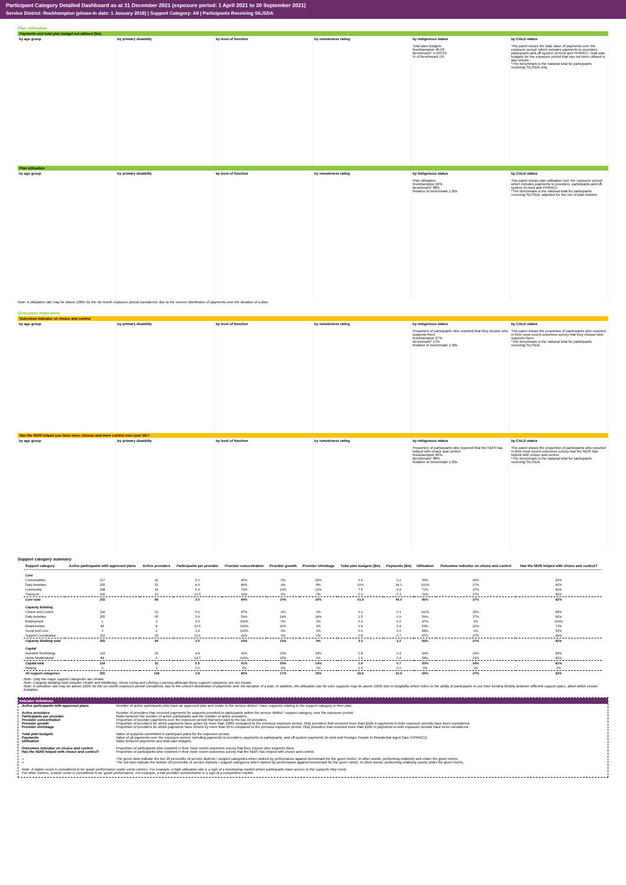Participant Category Detailed Dashboard as at 31 December 2021 (exposure period: 1 April 2021 to 30 September 2021)
Service District: Rockhampton (phase-in date: 1 January 2018) | Support Category: All | Participants Receiving SIL/SDA
Plan utilisation
Payments and total plan budget not utilised ($m)
by age group by primary disability by level of function by remoteness rating by Indigenous status
Total plan budgets
Rockhampton 46.58
Benchmark* 4,943.63
% of benchmark 1%
by CALD status
This panel shows the total value of payments over the exposure period, which includes payments to providers, participants and off-system (in-kind and YPIRAC). Total plan budgets for the exposure period that has not been utilised is also shown.
*The benchmark is the national total for participants receiving SIL/SDA only.
Plan utilisation
by age group by primary disability by level of function by remoteness rating by Indigenous status
Plan utilisation
Rockhampton 92%
Benchmark* 88%
Relative to benchmark 1.05x
by CALD status
This panel shows plan utilisation over the exposure period, which includes payments to providers, participants and off-system (in-kind and YPIRAC).
*The benchmark is the national total for participants receiving SIL/SDA, adjusted for the mix of plan number.
Note: A utilisation rate may be above 100% for the six month exposure period considered, due to the uneven distribution of payments over the duration of a plan.
Outcomes framework
Outcomes indicator on choice and control
by age group by primary disability by level of function by remoteness rating by Indigenous status
Proportion of participants who reported that they choose who supports them
Rockhampton 27%
Benchmark* 17%
Relative to benchmark 1.58x
by CALD status
This panel shows the proportion of participants who reported in their most recent outcomes survey that they choose who supports them.
*The benchmark is the national total for participants receiving SIL/SDA.
Has the NDIS helped you have more choices and more control over your life?
by age group by primary disability by level of function by remoteness rating by Indigenous status
Proportion of participants who reported that the NDIS has helped with choice and control
Rockhampton 82%
Benchmark* 80%
Relative to benchmark 1.03x
by CALD status
This panel shows the proportion of participants who reported in their most recent outcomes survey that the NDIS has helped with choice and control.
*The benchmark is the national total for participants receiving SIL/SDA.
Support category summary
| Support category | Active participants with approved plans | Active providers | Participants per provider | Provider concentration | Provider growth | Provider shrinkage | Total plan budgets ($m) | Payments ($m) | Utilisation | Outcomes indicator on choice and control | Has the NDIS helped with choice and control? |
| --- | --- | --- | --- | --- | --- | --- | --- | --- | --- | --- | --- |
| Core | | | | | | | | | | | |
| Consumables | 217 | 42 | 5.2 | 80% | 0% | 20% | 0.4 | 0.2 | 55% | 26% | 82% |
| Daily Activities | 255 | 52 | 4.9 | 86% | 4% | 8% | 33.6 | 34.1 | 102% | 27% | 82% |
| Community | 248 | 39 | 6.4 | 79% | 20% | 12% | 7.5 | 5.4 | 72% | 27% | 82% |
| Transport | 249 | 20 | 12.5 | 92% | 0% | 0% | 0.3 | 0.3 | 79% | 27% | 82% |
| Core total | 255 | 86 | 3.0 | 84% | 10% | 10% | 41.9 | 40.0 | 96% | 27% | 82% |
| Capacity Building | | | | | | | | | | | |
| Choice and Control | 118 | 21 | 5.6 | 87% | 0% | 0% | 0.1 | 0.1 | 102% | 25% | 85% |
| Daily Activities | 255 | 65 | 3.9 | 59% | 14% | 14% | 1.5 | 0.9 | 59% | 27% | 82% |
| Employment | 1 | 3 | 0.3 | 100% | 0% | 0% | 0.0 | 0.0 | 47% | 0% | 100% |
| Relationships | 85 | 8 | 10.6 | 100% | 40% | 0% | 0.8 | 0.4 | 53% | 22% | 73% |
| Social and Civic | 3 | 2 | 1.5 | 100% | 0% | 0% | 0.0 | 0.0 | 58% | 0% | 50% |
| Support Coordination | 252 | 25 | 10.1 | 92% | 0% | 0% | 0.8 | 0.7 | 87% | 27% | 82% |
| Capacity Building total | 255 | 84 | 3.0 | 63% | 13% | 9% | 3.3 | 2.2 | 66% | 27% | 82% |
| Capital | | | | | | | | | | | |
| Assistive Technology | 124 | 26 | 4.8 | 91% | 33% | 33% | 0.8 | 0.4 | 44% | 23% | 83% |
| Home Modifications | 88 | 6 | 14.7 | 100% | 25% | 0% | 0.6 | 0.4 | 58% | 21% | 81% |
| Capital total | 154 | 31 | 5.0 | 91% | 29% | 14% | 1.4 | 0.7 | 50% | 24% | 81% |
| Missing | 0 | 0 | 0.0 | 0% | 0% | 0% | 0.0 | 0.0 | 0% | 0% | 0% |
| All support categories | 255 | 138 | 1.8 | 80% | 17% | 10% | 46.6 | 42.9 | 92% | 27% | 82% |
Note: Only the major support categories are shown.
Note: Capacity Building total includes Health and Wellbeing, Home Living and Lifelong Learning although these support categories are not shown.
Note: A utilisation rate may be above 100% for the six month exposure period considered, due to the uneven distribution of payments over the duration of a plan. In addition, the utilisation rate for core supports may be above 100% due to fungibility which refers to the ability of participants to use their funding flexibly between different support types, albeit within certain limitation.
Indicator definitions
Active participants with approved plans Number of active participants who have an approved plan and reside in the service district / have supports relating to the support category in their plan.
Active providers Number of providers that received payments for supports provided to participants within the service district / support category, over the exposure period.
Participants per provider Ratio between the number of active participants and the number of active providers.
Provider concentration Proportion of provider payments over the exposure period that were paid to the top 10 providers.
Provider growth Proportion of providers for which payments have grown by more than 100% compared to the previous exposure period. Only providers that received more than $10k in payments in both exposure periods have been considered.
Provider shrinkage Proportion of providers for which payments have shrunk by more than 25% compared to the previous exposure period. Only providers that received more than $10k in payments in both exposure periods have been considered.
Total plan budgets Value of supports committed in participant plans for the exposure period.
Payments Value of all payments over the exposure period, including payments to providers, payments to participants, and off-system payments (in-kind and Younger People In Residential Aged Care (YPIRAC)).
Utilisation Ratio between payments and total plan budgets.
Outcomes indicator on choice and control Proportion of participants who reported in their most recent outcomes survey that they choose who supports them.
Has the NDIS helped with choice and control? Proportion of participants who reported in their most recent outcomes survey that the NDIS has helped with choice and control.
● The green dots indicate the top 10 percentile of service districts / support categories when ranked by performance against benchmark for the given metric. In other words, performing relatively well under the given metric.
● The red dots indicate the bottom 10 percentile of service districts / support categories when ranked by performance against benchmark for the given metric. In other words, performing relatively poorly under the given metric.
Note: A higher score is considered to be 'good' performance under some metrics. For example, a high utilisation rate is a sign of a functioning market where participants have access to the supports they need.
For other metrics, a lower score is considered to be 'good' performance. For example, a low provider concentration is a sign of a competitive market.